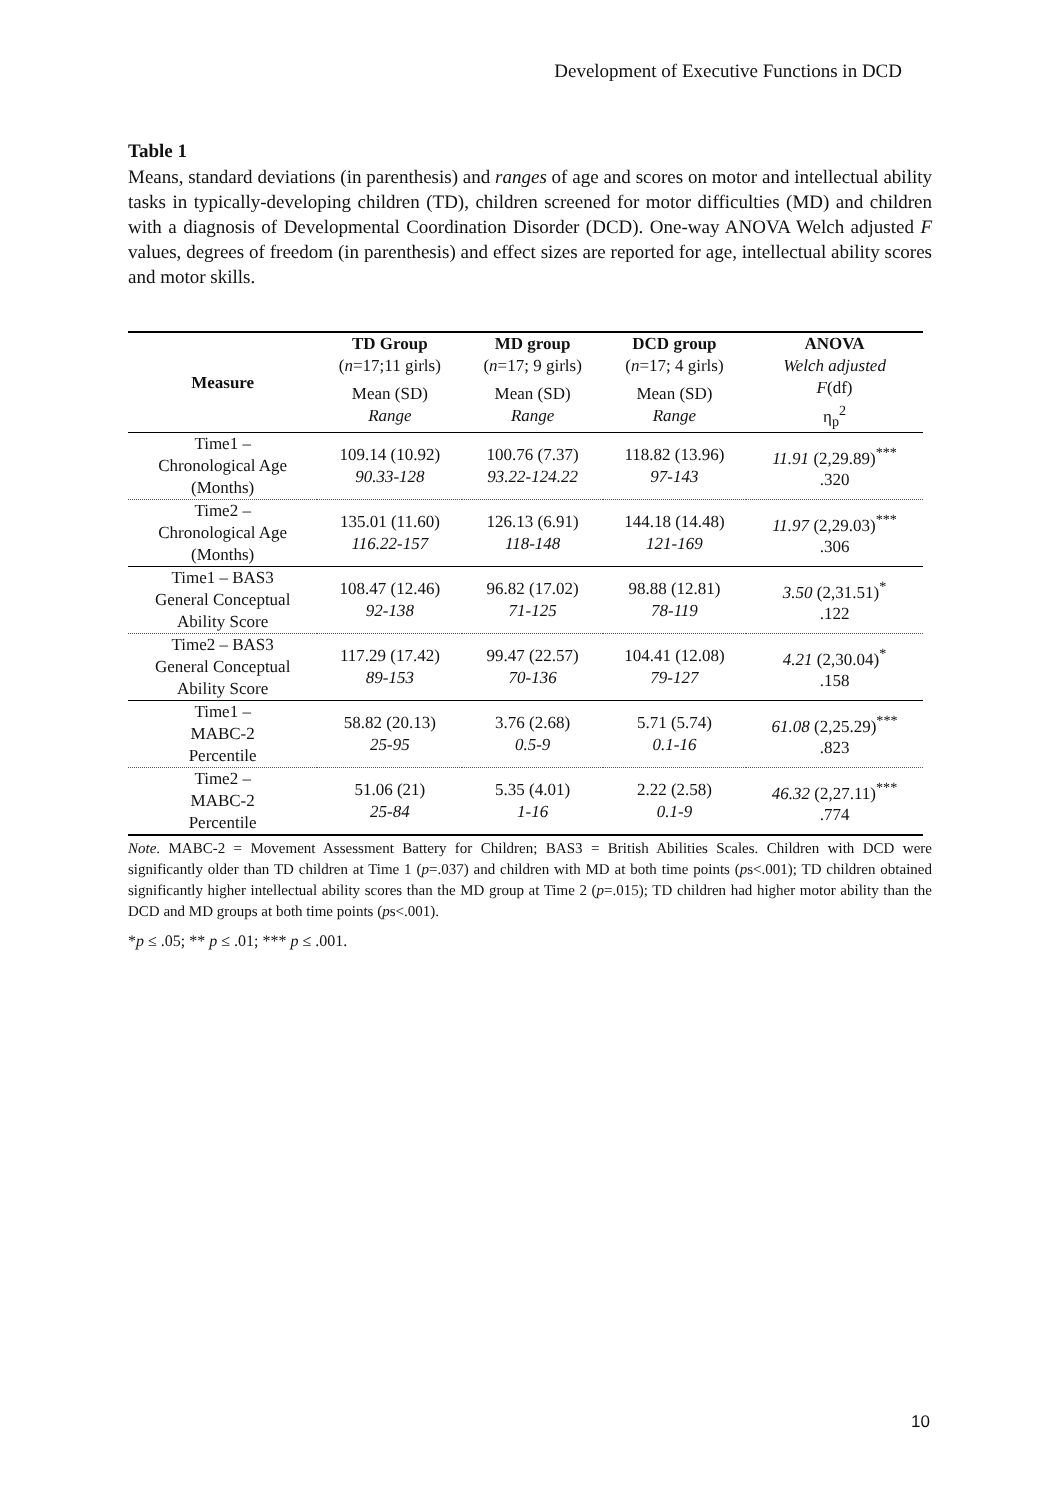Development of Executive Functions in DCD
Table 1
Means, standard deviations (in parenthesis) and ranges of age and scores on motor and intellectual ability tasks in typically-developing children (TD), children screened for motor difficulties (MD) and children with a diagnosis of Developmental Coordination Disorder (DCD). One-way ANOVA Welch adjusted F values, degrees of freedom (in parenthesis) and effect sizes are reported for age, intellectual ability scores and motor skills.
| Measure | TD Group ( n =17;11 girls) | MD group ( n =17; 9 girls) | DCD group ( n =17; 4 girls) | ANOVA Welch adjusted |
| --- | --- | --- | --- | --- |
| | Mean (SD) Range | Mean (SD) Range | Mean (SD) Range | F (df) η<sub>p</sub><sup>2</sup> |
| Time1 – Chronological Age (Months) | 109.14 (10.92) 90.33-128 | 100.76 (7.37) 93.22-124.22 | 118.82 (13.96) 97-143 | 11.91 (2,29.89)<sup>***</sup> .320 |
| Time2 – Chronological Age (Months) | 135.01 (11.60) 116.22-157 | 126.13 (6.91) 118-148 | 144.18 (14.48) 121-169 | 11.97 (2,29.03)<sup>***</sup> .306 |
| Time1 – BAS3 General Conceptual Ability Score | 108.47 (12.46) 92-138 | 96.82 (17.02) 71-125 | 98.88 (12.81) 78-119 | 3.50 (2,31.51)<sup>*</sup> .122 |
| Time2 – BAS3 General Conceptual Ability Score | 117.29 (17.42) 89-153 | 99.47 (22.57) 70-136 | 104.41 (12.08) 79-127 | 4.21 (2,30.04)<sup>*</sup> .158 |
| Time1 – MABC-2 Percentile | 58.82 (20.13) 25-95 | 3.76 (2.68) 0.5-9 | 5.71 (5.74) 0.1-16 | 61.08 (2,25.29)<sup>***</sup> .823 |
| Time2 – MABC-2 Percentile | 51.06 (21) 25-84 | 5.35 (4.01) 1-16 | 2.22 (2.58) 0.1-9 | 46.32 (2,27.11)<sup>***</sup> .774 |
Note. MABC-2 = Movement Assessment Battery for Children; BAS3 = British Abilities Scales. Children with DCD were significantly older than TD children at Time 1 (p=.037) and children with MD at both time points (ps<.001); TD children obtained significantly higher intellectual ability scores than the MD group at Time 2 (p=.015); TD children had higher motor ability than the DCD and MD groups at both time points (ps<.001).
*p ≤ .05; ** p ≤ .01; *** p ≤ .001.
10